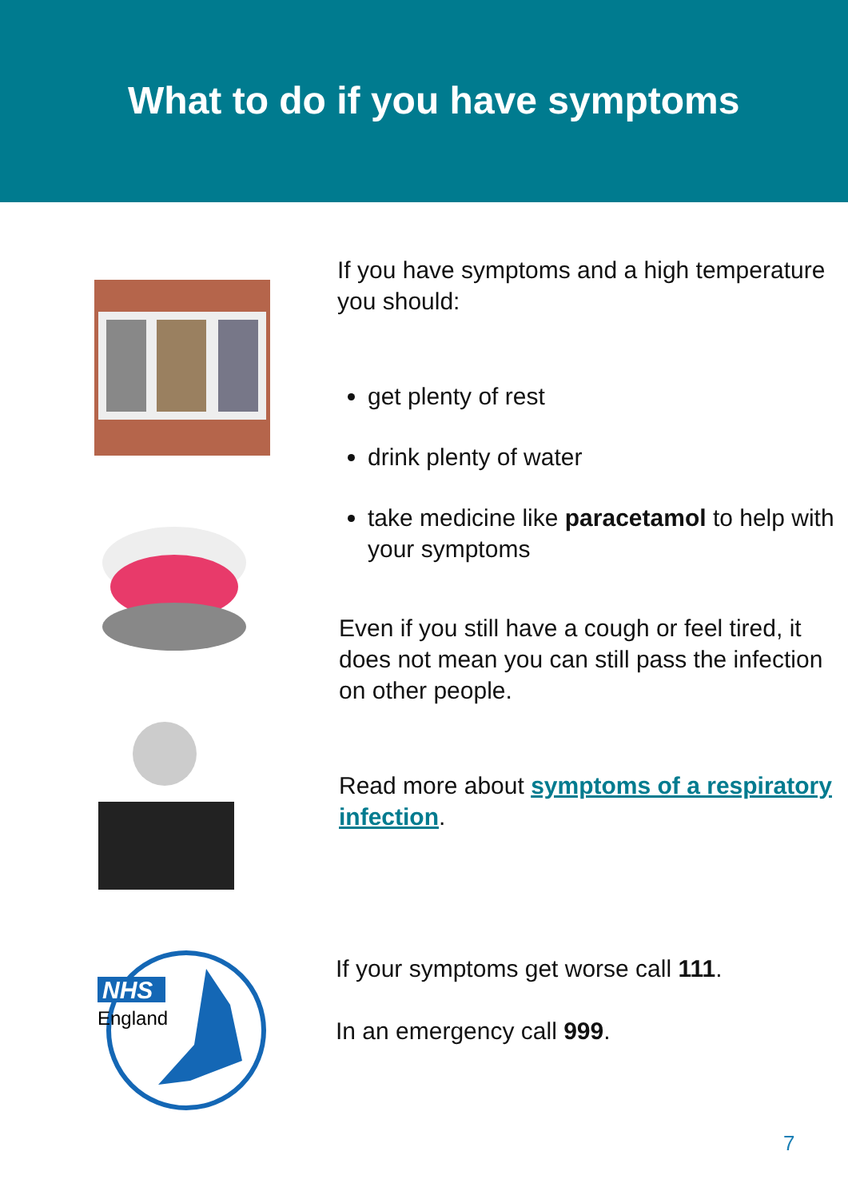What to do if you have symptoms
If you have symptoms and a high temperature you should:
get plenty of rest
drink plenty of water
take medicine like paracetamol to help with your symptoms
Even if you still have a cough or feel tired, it does not mean you can still pass the infection on other people.
Read more about symptoms of a respiratory infection.
NHS
England
If your symptoms get worse call 111.
In an emergency call 999.
7